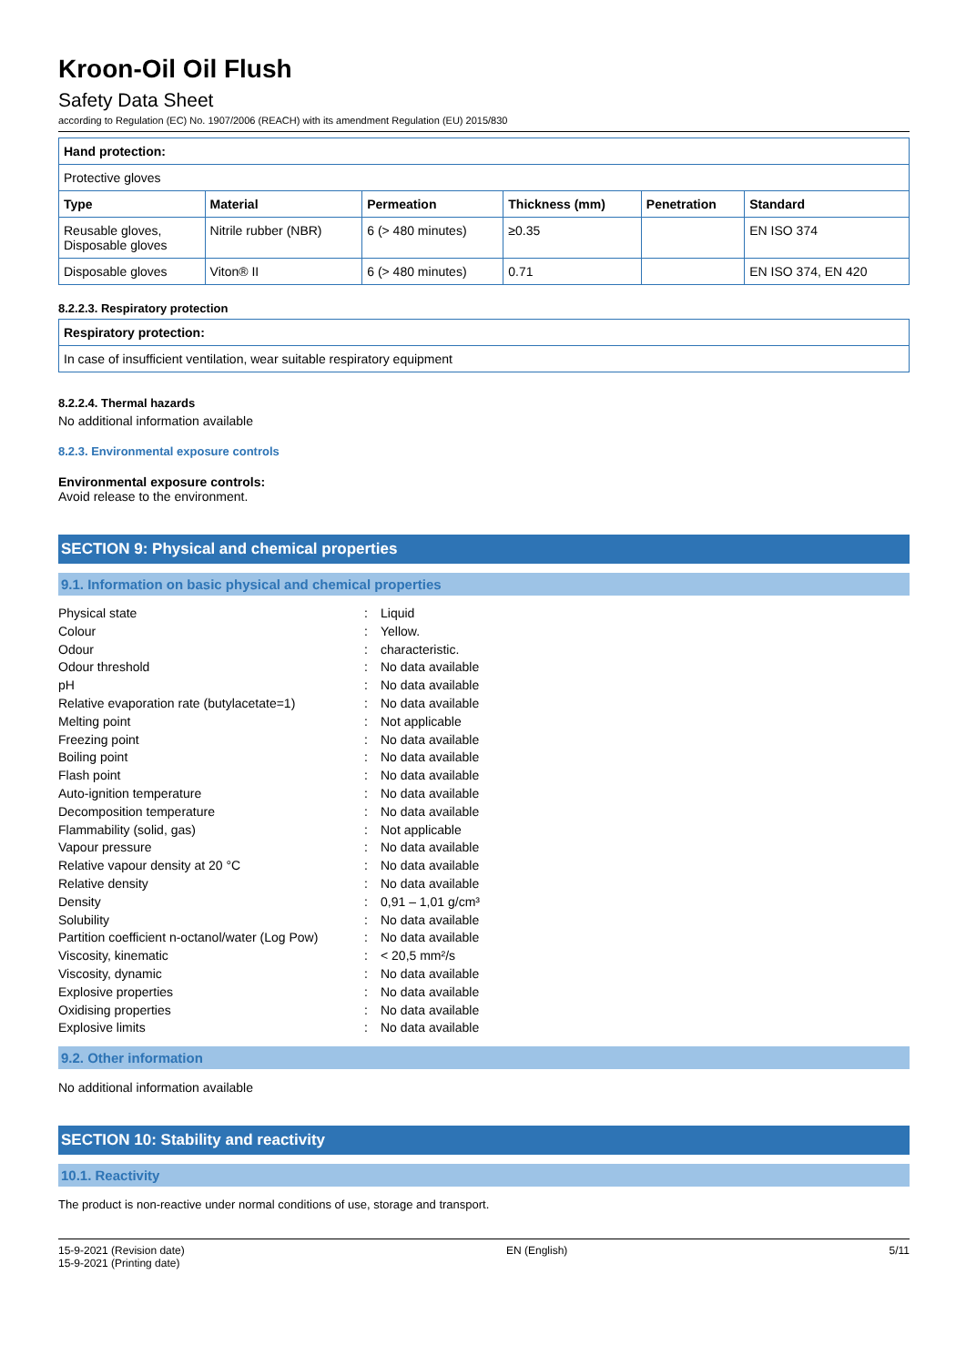Kroon-Oil Oil Flush
Safety Data Sheet
according to Regulation (EC) No. 1907/2006 (REACH) with its amendment Regulation (EU) 2015/830
| Hand protection: | | | | | |
| --- | --- | --- | --- | --- | --- |
| Protective gloves | | | | | |
| Type | Material | Permeation | Thickness (mm) | Penetration | Standard |
| Reusable gloves, Disposable gloves | Nitrile rubber (NBR) | 6 (> 480 minutes) | ≥0.35 | | EN ISO 374 |
| Disposable gloves | Viton® II | 6 (> 480 minutes) | 0.71 | | EN ISO 374, EN 420 |
8.2.2.3. Respiratory protection
| Respiratory protection: |
| --- |
| In case of insufficient ventilation, wear suitable respiratory equipment |
8.2.2.4. Thermal hazards
No additional information available
8.2.3. Environmental exposure controls
Environmental exposure controls:
Avoid release to the environment.
SECTION 9: Physical and chemical properties
9.1. Information on basic physical and chemical properties
| Physical state | : | Liquid |
| Colour | : | Yellow. |
| Odour | : | characteristic. |
| Odour threshold | : | No data available |
| pH | : | No data available |
| Relative evaporation rate (butylacetate=1) | : | No data available |
| Melting point | : | Not applicable |
| Freezing point | : | No data available |
| Boiling point | : | No data available |
| Flash point | : | No data available |
| Auto-ignition temperature | : | No data available |
| Decomposition temperature | : | No data available |
| Flammability (solid, gas) | : | Not applicable |
| Vapour pressure | : | No data available |
| Relative vapour density at 20 °C | : | No data available |
| Relative density | : | No data available |
| Density | : | 0,91 – 1,01 g/cm³ |
| Solubility | : | No data available |
| Partition coefficient n-octanol/water (Log Pow) | : | No data available |
| Viscosity, kinematic | : | < 20,5 mm²/s |
| Viscosity, dynamic | : | No data available |
| Explosive properties | : | No data available |
| Oxidising properties | : | No data available |
| Explosive limits | : | No data available |
9.2. Other information
No additional information available
SECTION 10: Stability and reactivity
10.1. Reactivity
The product is non-reactive under normal conditions of use, storage and transport.
15-9-2021 (Revision date)
15-9-2021 (Printing date)
EN (English) 5/11